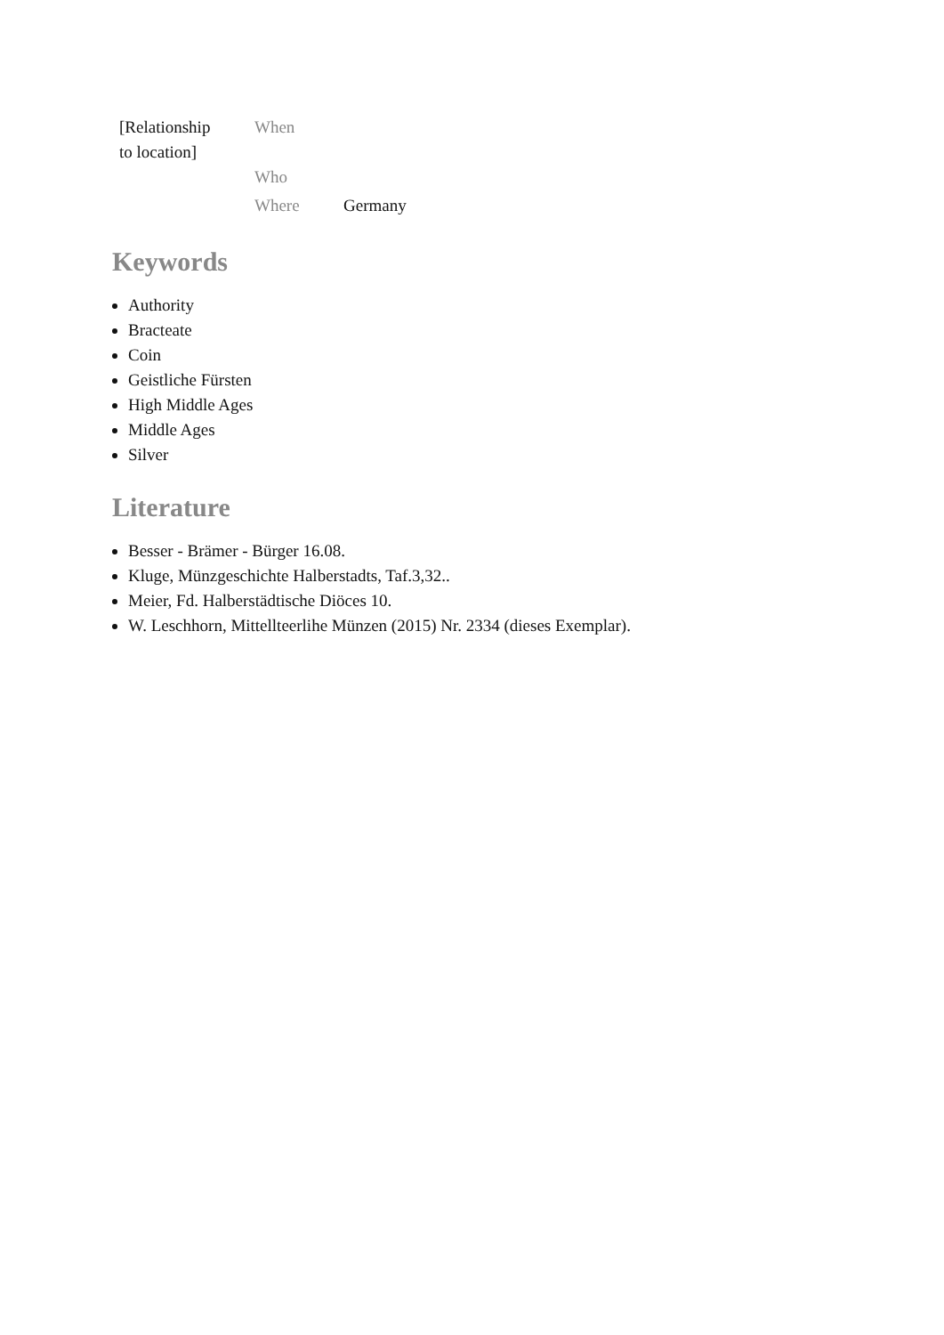| [Relationship to location] | When | |
| | Who | |
| | Where | Germany |
Keywords
Authority
Bracteate
Coin
Geistliche Fürsten
High Middle Ages
Middle Ages
Silver
Literature
Besser - Brämer - Bürger 16.08.
Kluge, Münzgeschichte Halberstadts, Taf.3,32..
Meier, Fd. Halberstädtische Diöces 10.
W. Leschhorn, Mittellteerlihe Münzen (2015) Nr. 2334 (dieses Exemplar).